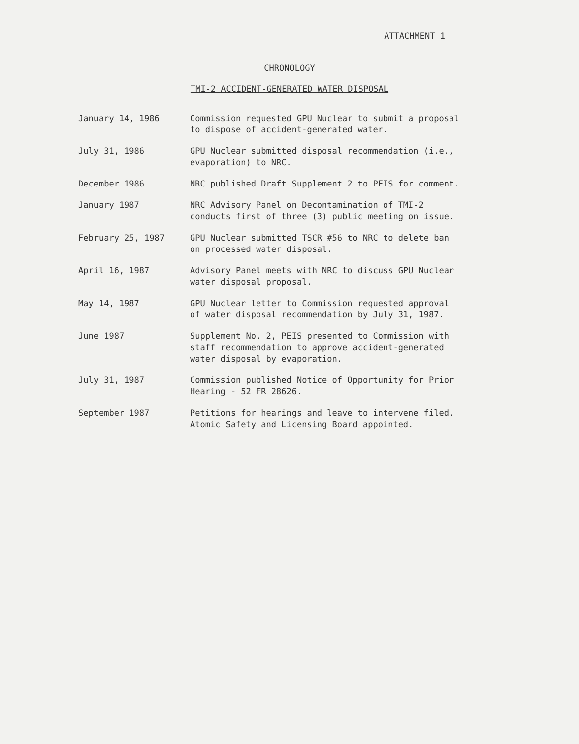ATTACHMENT 1
CHRONOLOGY
TMI-2 ACCIDENT-GENERATED WATER DISPOSAL
| January 14, 1986 | Commission requested GPU Nuclear to submit a proposal to dispose of accident-generated water. |
| July 31, 1986 | GPU Nuclear submitted disposal recommendation (i.e., evaporation) to NRC. |
| December 1986 | NRC published Draft Supplement 2 to PEIS for comment. |
| January 1987 | NRC Advisory Panel on Decontamination of TMI-2 conducts first of three (3) public meeting on issue. |
| February 25, 1987 | GPU Nuclear submitted TSCR #56 to NRC to delete ban on processed water disposal. |
| April 16, 1987 | Advisory Panel meets with NRC to discuss GPU Nuclear water disposal proposal. |
| May 14, 1987 | GPU Nuclear letter to Commission requested approval of water disposal recommendation by July 31, 1987. |
| June 1987 | Supplement No. 2, PEIS presented to Commission with staff recommendation to approve accident-generated water disposal by evaporation. |
| July 31, 1987 | Commission published Notice of Opportunity for Prior Hearing - 52 FR 28626. |
| September 1987 | Petitions for hearings and leave to intervene filed. Atomic Safety and Licensing Board appointed. |